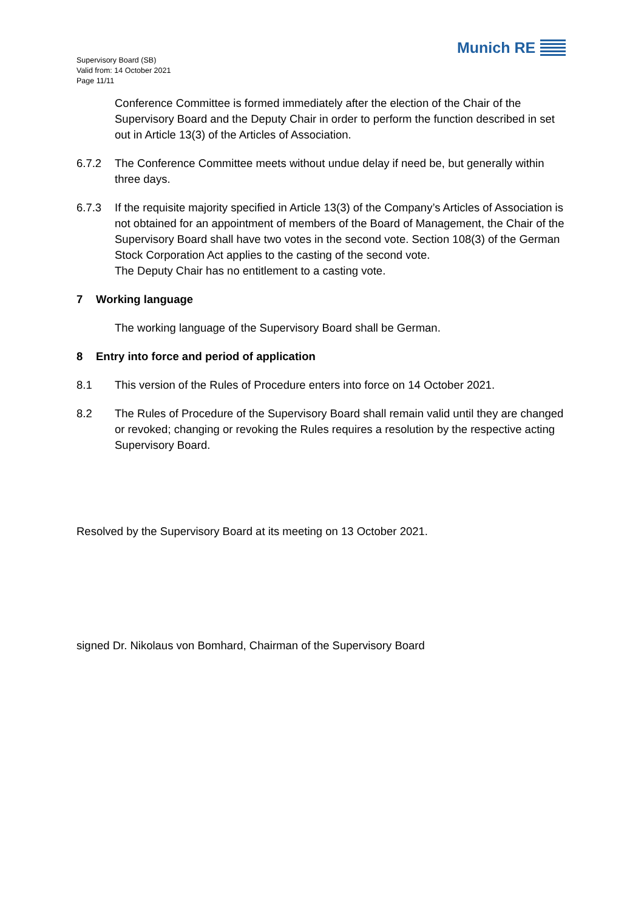Supervisory Board (SB)
Valid from: 14 October 2021
Page 11/11
Munich RE
Conference Committee is formed immediately after the election of the Chair of the Supervisory Board and the Deputy Chair in order to perform the function described in set out in Article 13(3) of the Articles of Association.
6.7.2 The Conference Committee meets without undue delay if need be, but generally within three days.
6.7.3 If the requisite majority specified in Article 13(3) of the Company’s Articles of Association is not obtained for an appointment of members of the Board of Management, the Chair of the Supervisory Board shall have two votes in the second vote. Section 108(3) of the German Stock Corporation Act applies to the casting of the second vote.
The Deputy Chair has no entitlement to a casting vote.
7 Working language
The working language of the Supervisory Board shall be German.
8 Entry into force and period of application
8.1 This version of the Rules of Procedure enters into force on 14 October 2021.
8.2 The Rules of Procedure of the Supervisory Board shall remain valid until they are changed or revoked; changing or revoking the Rules requires a resolution by the respective acting Supervisory Board.
Resolved by the Supervisory Board at its meeting on 13 October 2021.
signed Dr. Nikolaus von Bomhard, Chairman of the Supervisory Board